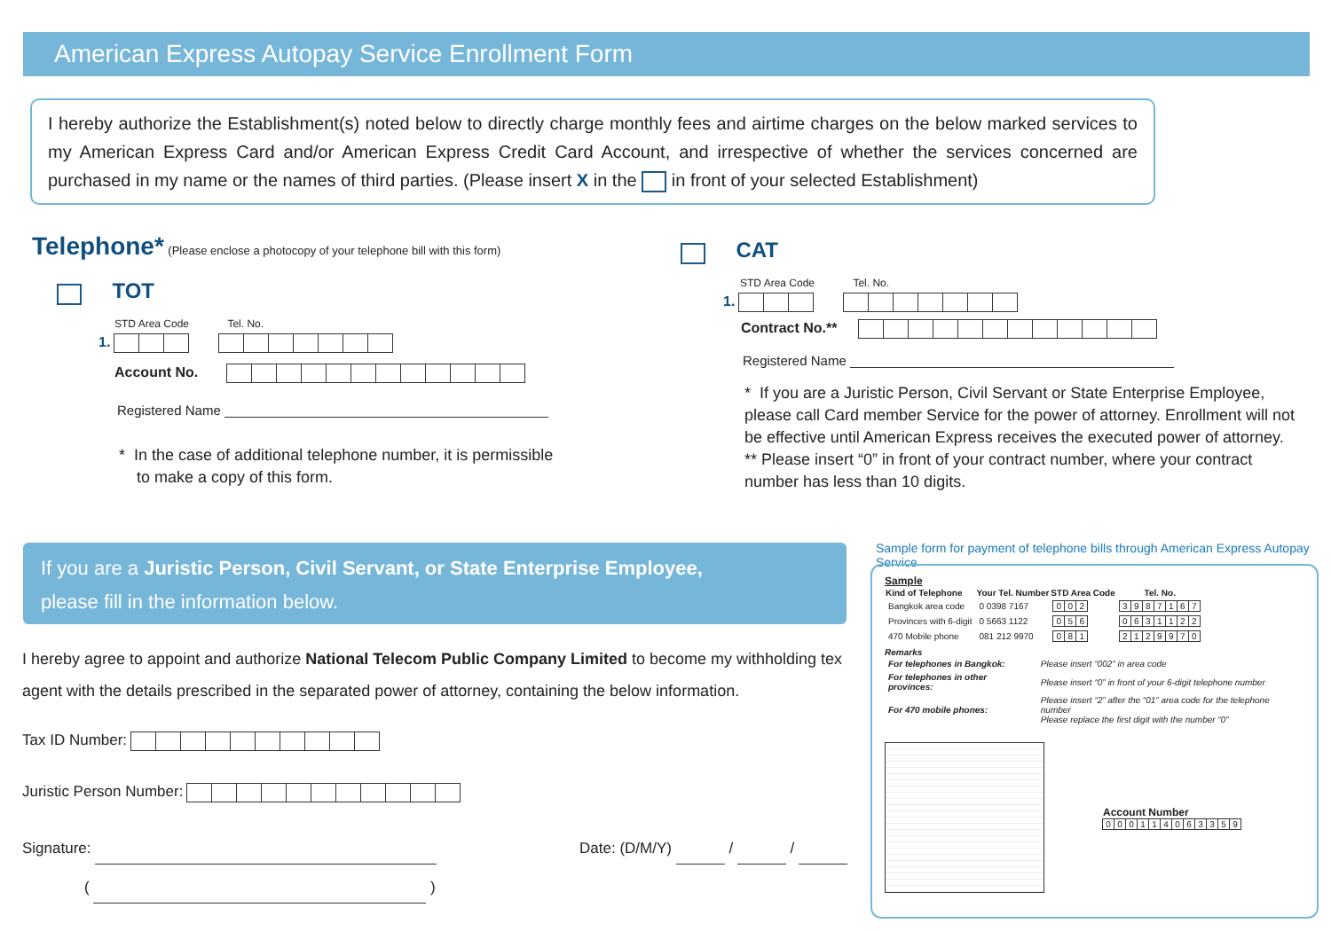American Express Autopay Service Enrollment Form
I hereby authorize the Establishment(s) noted below to directly charge monthly fees and airtime charges on the below marked services to my American Express Card and/or American Express Credit Card Account, and irrespective of whether the services concerned are purchased in my name or the names of third parties. (Please insert X in the in front of your selected Establishment)
Telephone* (Please enclose a photocopy of your telephone bill with this form)
TOT
STD Area Code Tel. No.
1.
Account No.
Registered Name
* In the case of additional telephone number, it is permissible
to make a copy of this form.
CAT
STD Area Code Tel. No.
1.
Contract No.**
Registered Name
* If you are a Juristic Person, Civil Servant or State Enterprise Employee, please call Card member Service for the power of attorney. Enrollment will not be effective until American Express receives the executed power of attorney.
** Please insert “0” in front of your contract number, where your contract number has less than 10 digits.
If you are a Juristic Person, Civil Servant, or State Enterprise Employee,
please fill in the information below.
I hereby agree to appoint and authorize National Telecom Public Company Limited to become my withholding tex agent with the details prescribed in the separated power of attorney, containing the below information.
Tax ID Number:
Juristic Person Number:
Signature: Date: (D/M/Y) / /
( )
Sample form for payment of telephone bills through American Express Autopay Service
Sample
| Kind of Telephone | Your Tel. Number | STD Area Code | Tel. No. |
| --- | --- | --- | --- |
| Bangkok area code | 0 0398 7167 | 0 0 2 | 3 9 8 7 1 6 7 |
| Provinces with 6-digit | 0 5663 1122 | 0 5 6 | 0 6 3 1 1 2 2 |
| 470 Mobile phone | 081 212 9970 | 0 8 1 | 2 1 2 9 9 7 0 |
Remarks
| For telephones in Bangkok: | Please insert “002” in area code |
| For telephones in other provinces: | Please insert “0” in front of your 6-digit telephone number |
| For 470 mobile phones: | Please insert “2” after the “01” area code for the telephone number Please replace the first digit with the number “0” |
Account Number
000114063359